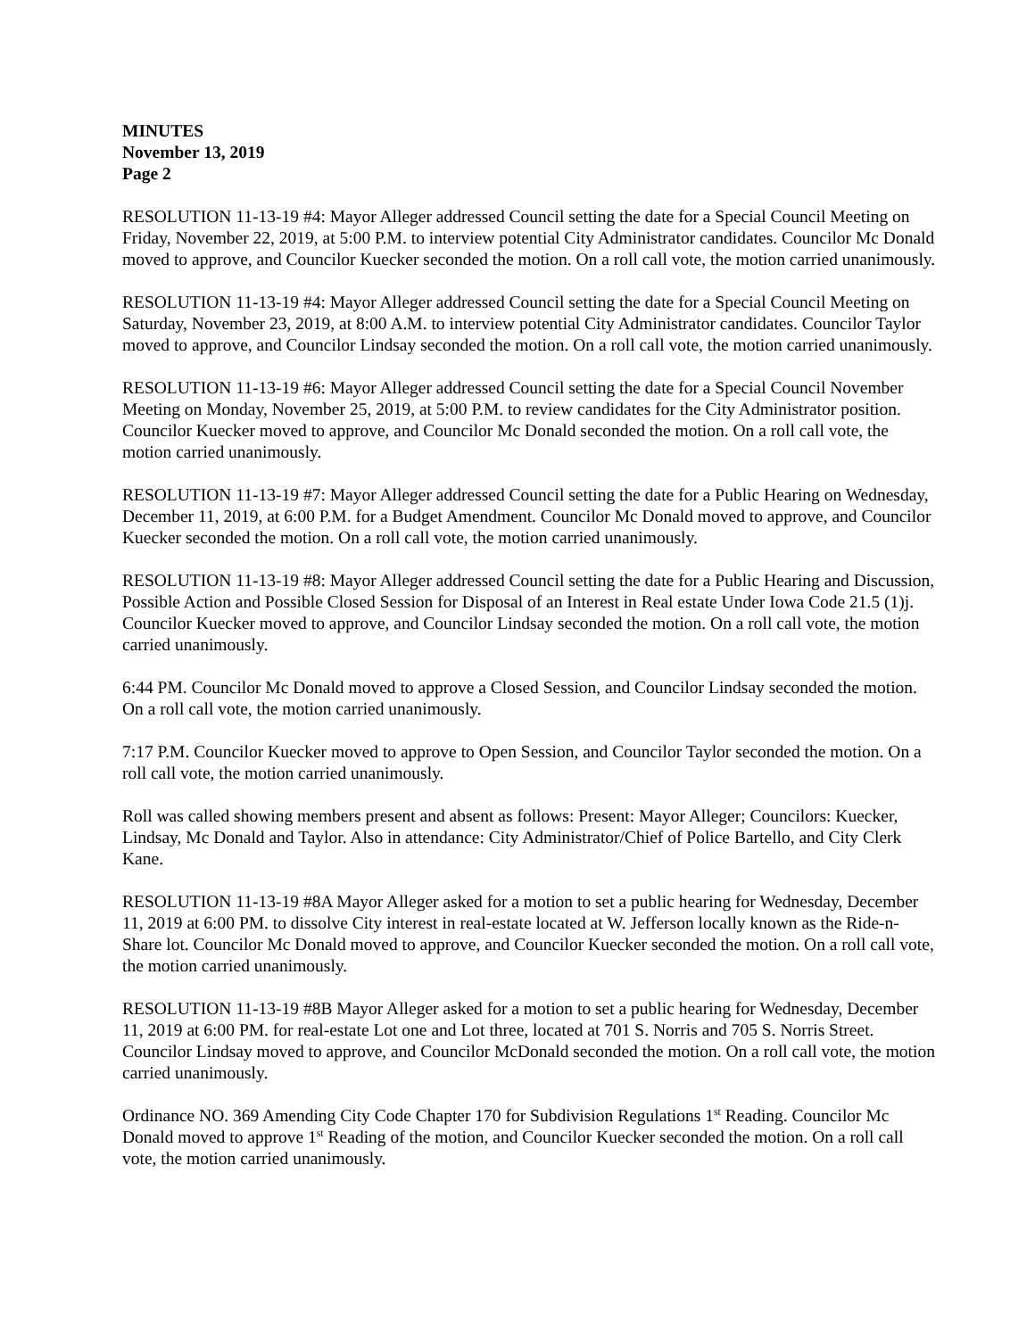MINUTES
November 13, 2019
Page 2
RESOLUTION 11-13-19 #4: Mayor Alleger addressed Council setting the date for a Special Council Meeting on Friday, November 22, 2019, at 5:00 P.M. to interview potential City Administrator candidates. Councilor Mc Donald moved to approve, and Councilor Kuecker seconded the motion. On a roll call vote, the motion carried unanimously.
RESOLUTION 11-13-19 #4: Mayor Alleger addressed Council setting the date for a Special Council Meeting on Saturday, November 23, 2019, at 8:00 A.M. to interview potential City Administrator candidates. Councilor Taylor moved to approve, and Councilor Lindsay seconded the motion. On a roll call vote, the motion carried unanimously.
RESOLUTION 11-13-19 #6: Mayor Alleger addressed Council setting the date for a Special Council November Meeting on Monday, November 25, 2019, at 5:00 P.M. to review candidates for the City Administrator position. Councilor Kuecker moved to approve, and Councilor Mc Donald seconded the motion. On a roll call vote, the motion carried unanimously.
RESOLUTION 11-13-19 #7: Mayor Alleger addressed Council setting the date for a Public Hearing on Wednesday, December 11, 2019, at 6:00 P.M. for a Budget Amendment. Councilor Mc Donald moved to approve, and Councilor Kuecker seconded the motion. On a roll call vote, the motion carried unanimously.
RESOLUTION 11-13-19 #8: Mayor Alleger addressed Council setting the date for a Public Hearing and Discussion, Possible Action and Possible Closed Session for Disposal of an Interest in Real estate Under Iowa Code 21.5 (1)j. Councilor Kuecker moved to approve, and Councilor Lindsay seconded the motion. On a roll call vote, the motion carried unanimously.
6:44 PM. Councilor Mc Donald moved to approve a Closed Session, and Councilor Lindsay seconded the motion. On a roll call vote, the motion carried unanimously.
7:17 P.M. Councilor Kuecker moved to approve to Open Session, and Councilor Taylor seconded the motion. On a roll call vote, the motion carried unanimously.
Roll was called showing members present and absent as follows: Present: Mayor Alleger; Councilors: Kuecker, Lindsay, Mc Donald and Taylor. Also in attendance: City Administrator/Chief of Police Bartello, and City Clerk Kane.
RESOLUTION 11-13-19 #8A Mayor Alleger asked for a motion to set a public hearing for Wednesday, December 11, 2019 at 6:00 PM. to dissolve City interest in real-estate located at W. Jefferson locally known as the Ride-n-Share lot. Councilor Mc Donald moved to approve, and Councilor Kuecker seconded the motion. On a roll call vote, the motion carried unanimously.
RESOLUTION 11-13-19 #8B Mayor Alleger asked for a motion to set a public hearing for Wednesday, December 11, 2019 at 6:00 PM. for real-estate Lot one and Lot three, located at 701 S. Norris and 705 S. Norris Street. Councilor Lindsay moved to approve, and Councilor McDonald seconded the motion. On a roll call vote, the motion carried unanimously.
Ordinance NO. 369 Amending City Code Chapter 170 for Subdivision Regulations 1<sup>st</sup> Reading. Councilor Mc Donald moved to approve 1<sup>st</sup> Reading of the motion, and Councilor Kuecker seconded the motion. On a roll call vote, the motion carried unanimously.